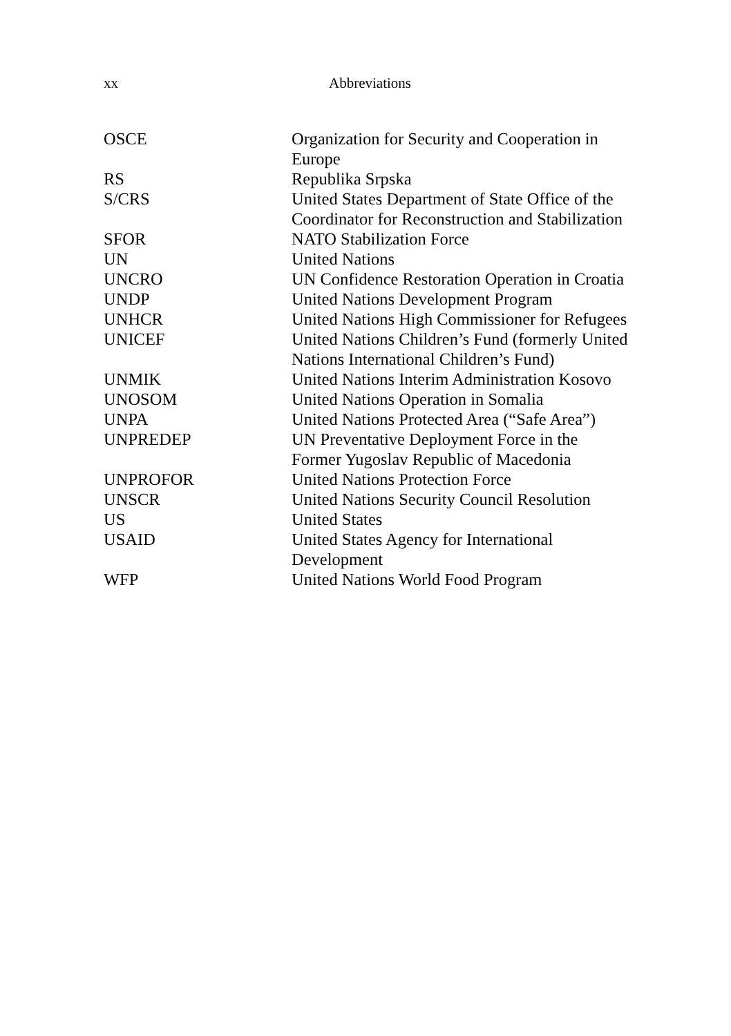xx Abbreviations
| OSCE | Organization for Security and Cooperation in Europe |
| RS | Republika Srpska |
| S/CRS | United States Department of State Office of the Coordinator for Reconstruction and Stabilization |
| SFOR | NATO Stabilization Force |
| UN | United Nations |
| UNCRO | UN Confidence Restoration Operation in Croatia |
| UNDP | United Nations Development Program |
| UNHCR | United Nations High Commissioner for Refugees |
| UNICEF | United Nations Children’s Fund (formerly United Nations International Children’s Fund) |
| UNMIK | United Nations Interim Administration Kosovo |
| UNOSOM | United Nations Operation in Somalia |
| UNPA | United Nations Protected Area (“Safe Area”) |
| UNPREDEP | UN Preventative Deployment Force in the Former Yugoslav Republic of Macedonia |
| UNPROFOR | United Nations Protection Force |
| UNSCR | United Nations Security Council Resolution |
| US | United States |
| USAID | United States Agency for International Development |
| WFP | United Nations World Food Program |